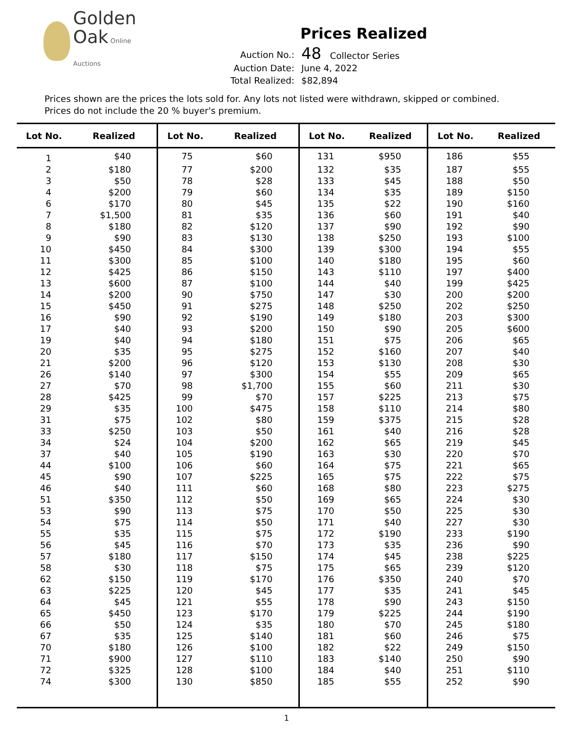Golden
Oak Online Auctions
Prices Realized
| Auction No.: | 48 Collector Series |
| Auction Date: | June 4, 2022 |
| Total Realized: | $82,894 |
Prices shown are the prices the lots sold for. Any lots not listed were withdrawn, skipped or combined.
Prices do not include the 20 % buyer's premium.
| Lot No. | Realized | Lot No. | Realized | Lot No. | Realized | Lot No. | Realized |
| --- | --- | --- | --- | --- | --- | --- | --- |
| 1 | $40 | 75 | $60 | 131 | $950 | 186 | $55 |
| 2 | $180 | 77 | $200 | 132 | $35 | 187 | $55 |
| 3 | $50 | 78 | $28 | 133 | $45 | 188 | $50 |
| 4 | $200 | 79 | $60 | 134 | $35 | 189 | $150 |
| 6 | $170 | 80 | $45 | 135 | $22 | 190 | $160 |
| 7 | $1,500 | 81 | $35 | 136 | $60 | 191 | $40 |
| 8 | $180 | 82 | $120 | 137 | $90 | 192 | $90 |
| 9 | $90 | 83 | $130 | 138 | $250 | 193 | $100 |
| 10 | $450 | 84 | $300 | 139 | $300 | 194 | $55 |
| 11 | $300 | 85 | $100 | 140 | $180 | 195 | $60 |
| 12 | $425 | 86 | $150 | 143 | $110 | 197 | $400 |
| 13 | $600 | 87 | $100 | 144 | $40 | 199 | $425 |
| 14 | $200 | 90 | $750 | 147 | $30 | 200 | $200 |
| 15 | $450 | 91 | $275 | 148 | $250 | 202 | $250 |
| 16 | $90 | 92 | $190 | 149 | $180 | 203 | $300 |
| 17 | $40 | 93 | $200 | 150 | $90 | 205 | $600 |
| 19 | $40 | 94 | $180 | 151 | $75 | 206 | $65 |
| 20 | $35 | 95 | $275 | 152 | $160 | 207 | $40 |
| 21 | $200 | 96 | $120 | 153 | $130 | 208 | $30 |
| 26 | $140 | 97 | $300 | 154 | $55 | 209 | $65 |
| 27 | $70 | 98 | $1,700 | 155 | $60 | 211 | $30 |
| 28 | $425 | 99 | $70 | 157 | $225 | 213 | $75 |
| 29 | $35 | 100 | $475 | 158 | $110 | 214 | $80 |
| 31 | $75 | 102 | $80 | 159 | $375 | 215 | $28 |
| 33 | $250 | 103 | $50 | 161 | $40 | 216 | $28 |
| 34 | $24 | 104 | $200 | 162 | $65 | 219 | $45 |
| 37 | $40 | 105 | $190 | 163 | $30 | 220 | $70 |
| 44 | $100 | 106 | $60 | 164 | $75 | 221 | $65 |
| 45 | $90 | 107 | $225 | 165 | $75 | 222 | $75 |
| 46 | $40 | 111 | $60 | 168 | $80 | 223 | $275 |
| 51 | $350 | 112 | $50 | 169 | $65 | 224 | $30 |
| 53 | $90 | 113 | $75 | 170 | $50 | 225 | $30 |
| 54 | $75 | 114 | $50 | 171 | $40 | 227 | $30 |
| 55 | $35 | 115 | $75 | 172 | $190 | 233 | $190 |
| 56 | $45 | 116 | $70 | 173 | $35 | 236 | $90 |
| 57 | $180 | 117 | $150 | 174 | $45 | 238 | $225 |
| 58 | $30 | 118 | $75 | 175 | $65 | 239 | $120 |
| 62 | $150 | 119 | $170 | 176 | $350 | 240 | $70 |
| 63 | $225 | 120 | $45 | 177 | $35 | 241 | $45 |
| 64 | $45 | 121 | $55 | 178 | $90 | 243 | $150 |
| 65 | $450 | 123 | $170 | 179 | $225 | 244 | $190 |
| 66 | $50 | 124 | $35 | 180 | $70 | 245 | $180 |
| 67 | $35 | 125 | $140 | 181 | $60 | 246 | $75 |
| 70 | $180 | 126 | $100 | 182 | $22 | 249 | $150 |
| 71 | $900 | 127 | $110 | 183 | $140 | 250 | $90 |
| 72 | $325 | 128 | $100 | 184 | $40 | 251 | $110 |
| 74 | $300 | 130 | $850 | 185 | $55 | 252 | $90 |
1